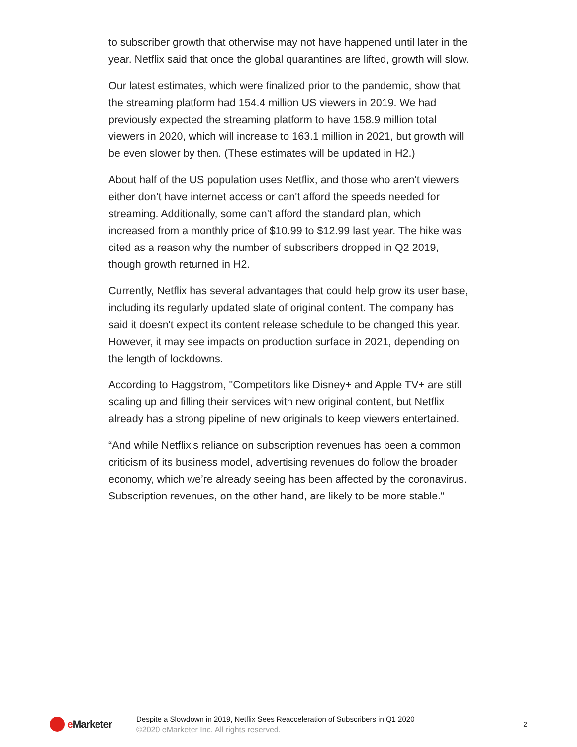to subscriber growth that otherwise may not have happened until later in the year. Netflix said that once the global quarantines are lifted, growth will slow.
Our latest estimates, which were finalized prior to the pandemic, show that the streaming platform had 154.4 million US viewers in 2019. We had previously expected the streaming platform to have 158.9 million total viewers in 2020, which will increase to 163.1 million in 2021, but growth will be even slower by then. (These estimates will be updated in H2.)
About half of the US population uses Netflix, and those who aren't viewers either don’t have internet access or can't afford the speeds needed for streaming. Additionally, some can't afford the standard plan, which increased from a monthly price of $10.99 to $12.99 last year. The hike was cited as a reason why the number of subscribers dropped in Q2 2019, though growth returned in H2.
Currently, Netflix has several advantages that could help grow its user base, including its regularly updated slate of original content. The company has said it doesn't expect its content release schedule to be changed this year. However, it may see impacts on production surface in 2021, depending on the length of lockdowns.
According to Haggstrom, "Competitors like Disney+ and Apple TV+ are still scaling up and filling their services with new original content, but Netflix already has a strong pipeline of new originals to keep viewers entertained.
“And while Netflix's reliance on subscription revenues has been a common criticism of its business model, advertising revenues do follow the broader economy, which we’re already seeing has been affected by the coronavirus. Subscription revenues, on the other hand, are likely to be more stable."
e Marketer
Despite a Slowdown in 2019, Netflix Sees Reacceleration of Subscribers in Q1 2020
©2020 eMarketer Inc. All rights reserved.
2